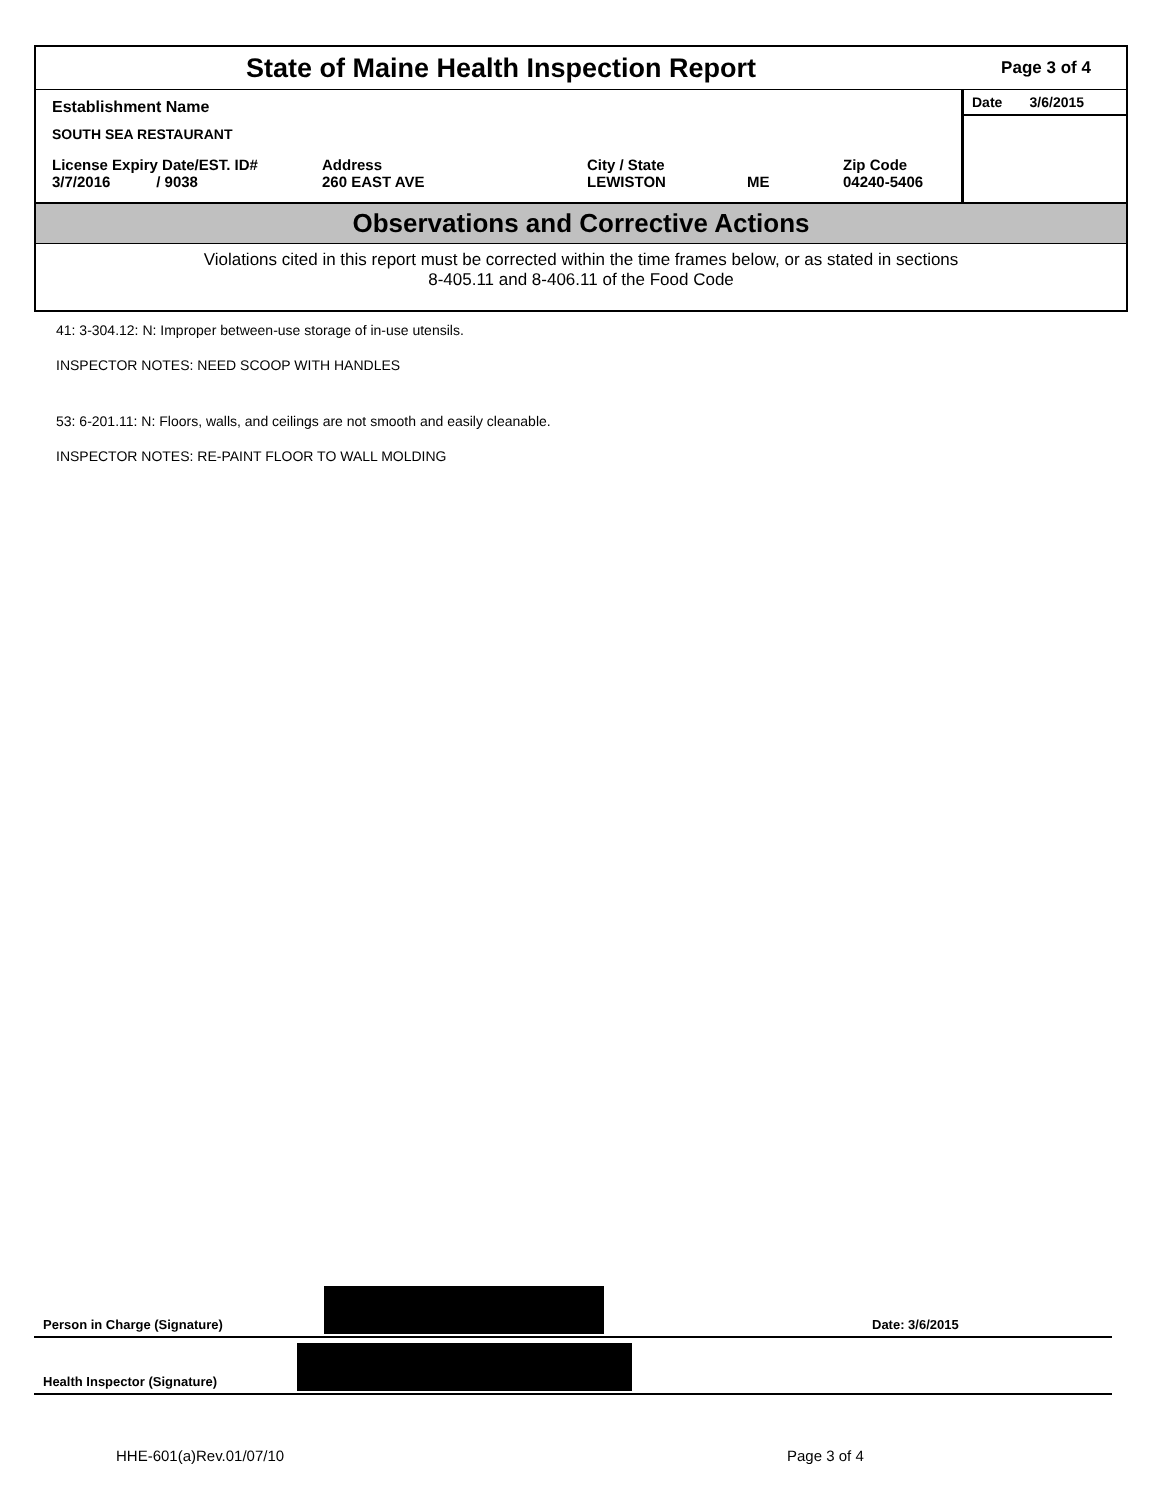State of Maine Health Inspection Report
Page 3 of 4
Establishment Name
SOUTH SEA RESTAURANT
License Expiry Date/EST. ID#
3/7/2016 / 9038
Address
260 EAST AVE
City / State
LEWISTON
ME Zip Code
04240-5406
Date 3/6/2015
Observations and Corrective Actions
Violations cited in this report must be corrected within the time frames below, or as stated in sections
8-405.11 and 8-406.11 of the Food Code
41: 3-304.12: N: Improper between-use storage of in-use utensils.
INSPECTOR NOTES: NEED SCOOP WITH HANDLES
53: 6-201.11: N: Floors, walls, and ceilings are not smooth and easily cleanable.
INSPECTOR NOTES: RE-PAINT FLOOR TO WALL MOLDING
Person in Charge (Signature) Date: 3/6/2015
Health Inspector (Signature)
HHE-601(a)Rev.01/07/10 Page 3 of 4